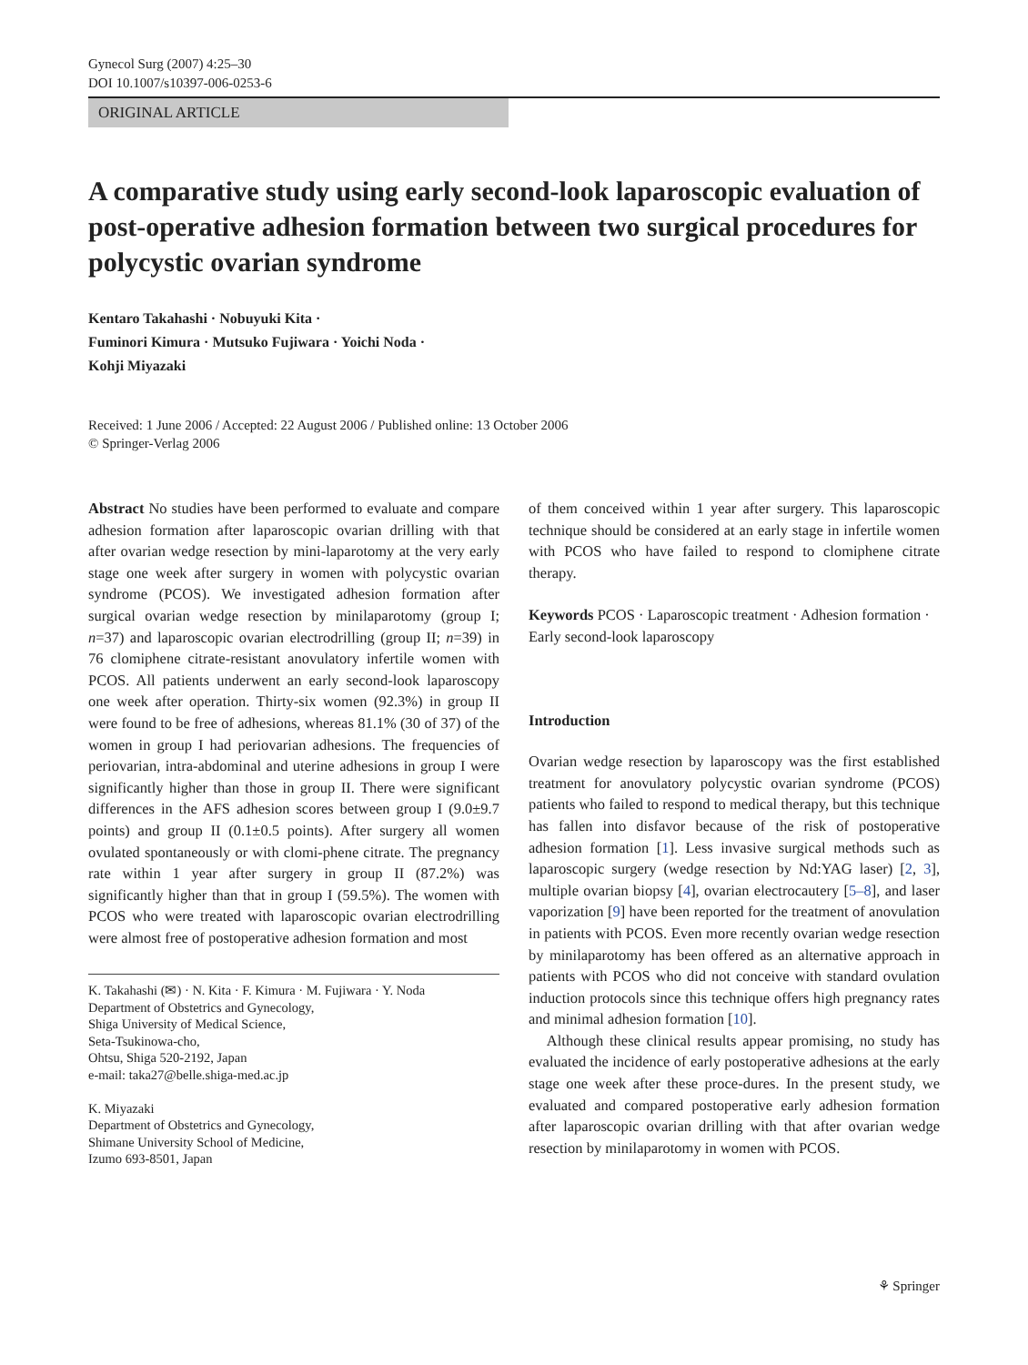Gynecol Surg (2007) 4:25–30
DOI 10.1007/s10397-006-0253-6
ORIGINAL ARTICLE
A comparative study using early second-look laparoscopic evaluation of post-operative adhesion formation between two surgical procedures for polycystic ovarian syndrome
Kentaro Takahashi · Nobuyuki Kita ·
Fuminori Kimura · Mutsuko Fujiwara · Yoichi Noda ·
Kohji Miyazaki
Received: 1 June 2006 / Accepted: 22 August 2006 / Published online: 13 October 2006
© Springer-Verlag 2006
Abstract No studies have been performed to evaluate and compare adhesion formation after laparoscopic ovarian drilling with that after ovarian wedge resection by mini-laparotomy at the very early stage one week after surgery in women with polycystic ovarian syndrome (PCOS). We investigated adhesion formation after surgical ovarian wedge resection by minilaparotomy (group I; n=37) and laparoscopic ovarian electrodrilling (group II; n=39) in 76 clomiphene citrate-resistant anovulatory infertile women with PCOS. All patients underwent an early second-look laparoscopy one week after operation. Thirty-six women (92.3%) in group II were found to be free of adhesions, whereas 81.1% (30 of 37) of the women in group I had periovarian adhesions. The frequencies of periovarian, intra-abdominal and uterine adhesions in group I were significantly higher than those in group II. There were significant differences in the AFS adhesion scores between group I (9.0±9.7 points) and group II (0.1±0.5 points). After surgery all women ovulated spontaneously or with clomi-phene citrate. The pregnancy rate within 1 year after surgery in group II (87.2%) was significantly higher than that in group I (59.5%). The women with PCOS who were treated with laparoscopic ovarian electrodrilling were almost free of postoperative adhesion formation and most
K. Takahashi (✉) · N. Kita · F. Kimura · M. Fujiwara · Y. Noda
Department of Obstetrics and Gynecology,
Shiga University of Medical Science,
Seta-Tsukinowa-cho,
Ohtsu, Shiga 520-2192, Japan
e-mail: taka27@belle.shiga-med.ac.jp
K. Miyazaki
Department of Obstetrics and Gynecology,
Shimane University School of Medicine,
Izumo 693-8501, Japan
of them conceived within 1 year after surgery. This laparoscopic technique should be considered at an early stage in infertile women with PCOS who have failed to respond to clomiphene citrate therapy.
Keywords PCOS · Laparoscopic treatment · Adhesion formation · Early second-look laparoscopy
Introduction
Ovarian wedge resection by laparoscopy was the first established treatment for anovulatory polycystic ovarian syndrome (PCOS) patients who failed to respond to medical therapy, but this technique has fallen into disfavor because of the risk of postoperative adhesion formation [1]. Less invasive surgical methods such as laparoscopic surgery (wedge resection by Nd:YAG laser) [2, 3], multiple ovarian biopsy [4], ovarian electrocautery [5–8], and laser vaporization [9] have been reported for the treatment of anovulation in patients with PCOS. Even more recently ovarian wedge resection by minilaparotomy has been offered as an alternative approach in patients with PCOS who did not conceive with standard ovulation induction protocols since this technique offers high pregnancy rates and minimal adhesion formation [10].
Although these clinical results appear promising, no study has evaluated the incidence of early postoperative adhesions at the early stage one week after these proce-dures. In the present study, we evaluated and compared postoperative early adhesion formation after laparoscopic ovarian drilling with that after ovarian wedge resection by minilaparotomy in women with PCOS.
⚘ Springer